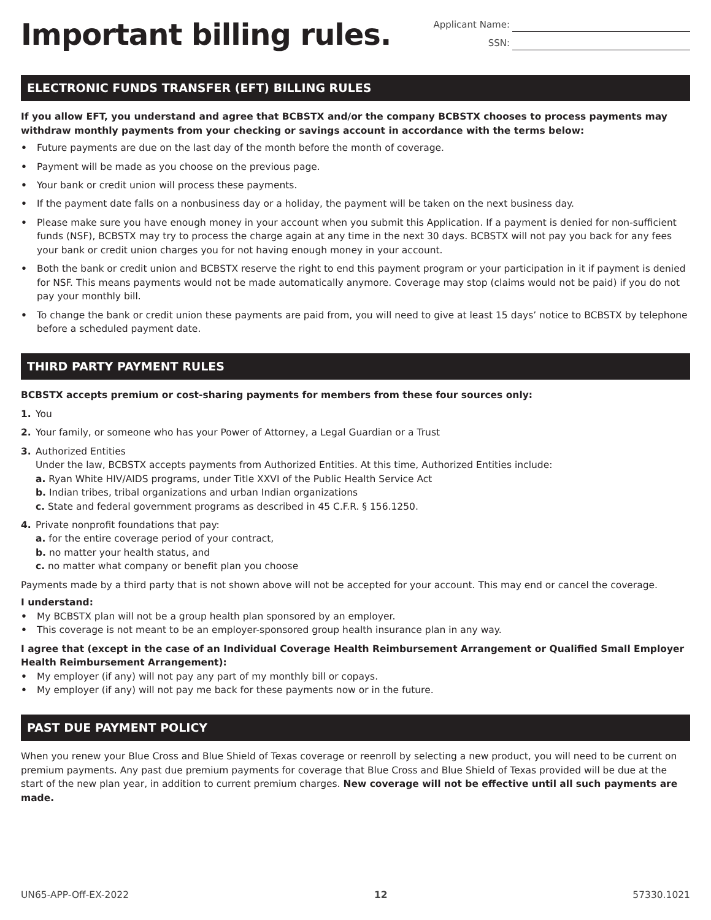Important billing rules.
Applicant Name:
SSN:
ELECTRONIC FUNDS TRANSFER (EFT) BILLING RULES
If you allow EFT, you understand and agree that BCBSTX and/or the company BCBSTX chooses to process payments may withdraw monthly payments from your checking or savings account in accordance with the terms below:
• Future payments are due on the last day of the month before the month of coverage.
• Payment will be made as you choose on the previous page.
• Your bank or credit union will process these payments.
• If the payment date falls on a nonbusiness day or a holiday, the payment will be taken on the next business day.
• Please make sure you have enough money in your account when you submit this Application. If a payment is denied for non-sufficient funds (NSF), BCBSTX may try to process the charge again at any time in the next 30 days. BCBSTX will not pay you back for any fees your bank or credit union charges you for not having enough money in your account.
• Both the bank or credit union and BCBSTX reserve the right to end this payment program or your participation in it if payment is denied for NSF. This means payments would not be made automatically anymore. Coverage may stop (claims would not be paid) if you do not pay your monthly bill.
• To change the bank or credit union these payments are paid from, you will need to give at least 15 days’ notice to BCBSTX by telephone before a scheduled payment date.
THIRD PARTY PAYMENT RULES
BCBSTX accepts premium or cost-sharing payments for members from these four sources only:
1. You
2. Your family, or someone who has your Power of Attorney, a Legal Guardian or a Trust
3. Authorized Entities
Under the law, BCBSTX accepts payments from Authorized Entities. At this time, Authorized Entities include:
a. Ryan White HIV/AIDS programs, under Title XXVI of the Public Health Service Act
b. Indian tribes, tribal organizations and urban Indian organizations
c. State and federal government programs as described in 45 C.F.R. § 156.1250.
4. Private nonprofit foundations that pay:
a. for the entire coverage period of your contract,
b. no matter your health status, and
c. no matter what company or benefit plan you choose
Payments made by a third party that is not shown above will not be accepted for your account. This may end or cancel the coverage.
I understand:
• My BCBSTX plan will not be a group health plan sponsored by an employer.
• This coverage is not meant to be an employer-sponsored group health insurance plan in any way.
I agree that (except in the case of an Individual Coverage Health Reimbursement Arrangement or Qualified Small Employer Health Reimbursement Arrangement):
• My employer (if any) will not pay any part of my monthly bill or copays.
• My employer (if any) will not pay me back for these payments now or in the future.
PAST DUE PAYMENT POLICY
When you renew your Blue Cross and Blue Shield of Texas coverage or reenroll by selecting a new product, you will need to be current on premium payments. Any past due premium payments for coverage that Blue Cross and Blue Shield of Texas provided will be due at the start of the new plan year, in addition to current premium charges. New coverage will not be effective until all such payments are made.
UN65-APP-Off-EX-2022 12 57330.1021